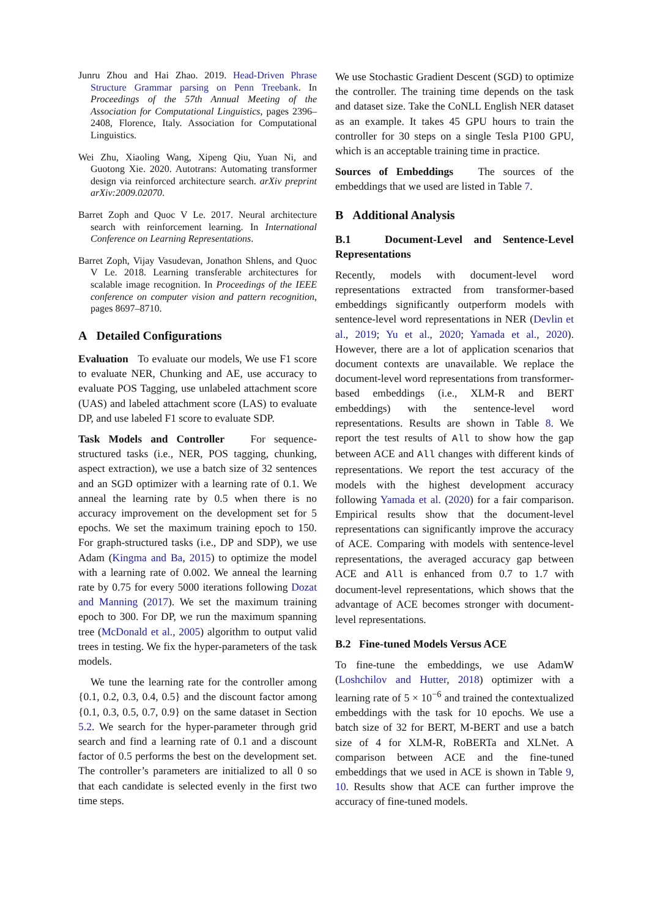Junru Zhou and Hai Zhao. 2019. Head-Driven Phrase Structure Grammar parsing on Penn Treebank. In Proceedings of the 57th Annual Meeting of the Association for Computational Linguistics, pages 2396–2408, Florence, Italy. Association for Computational Linguistics.
Wei Zhu, Xiaoling Wang, Xipeng Qiu, Yuan Ni, and Guotong Xie. 2020. Autotrans: Automating transformer design via reinforced architecture search. arXiv preprint arXiv:2009.02070.
Barret Zoph and Quoc V Le. 2017. Neural architecture search with reinforcement learning. In International Conference on Learning Representations.
Barret Zoph, Vijay Vasudevan, Jonathon Shlens, and Quoc V Le. 2018. Learning transferable architectures for scalable image recognition. In Proceedings of the IEEE conference on computer vision and pattern recognition, pages 8697–8710.
A Detailed Configurations
Evaluation To evaluate our models, We use F1 score to evaluate NER, Chunking and AE, use accuracy to evaluate POS Tagging, use unlabeled attachment score (UAS) and labeled attachment score (LAS) to evaluate DP, and use labeled F1 score to evaluate SDP.
Task Models and Controller For sequence-structured tasks (i.e., NER, POS tagging, chunking, aspect extraction), we use a batch size of 32 sentences and an SGD optimizer with a learning rate of 0.1. We anneal the learning rate by 0.5 when there is no accuracy improvement on the development set for 5 epochs. We set the maximum training epoch to 150. For graph-structured tasks (i.e., DP and SDP), we use Adam (Kingma and Ba, 2015) to optimize the model with a learning rate of 0.002. We anneal the learning rate by 0.75 for every 5000 iterations following Dozat and Manning (2017). We set the maximum training epoch to 300. For DP, we run the maximum spanning tree (McDonald et al., 2005) algorithm to output valid trees in testing. We fix the hyper-parameters of the task models.
We tune the learning rate for the controller among {0.1, 0.2, 0.3, 0.4, 0.5} and the discount factor among {0.1, 0.3, 0.5, 0.7, 0.9} on the same dataset in Section 5.2. We search for the hyper-parameter through grid search and find a learning rate of 0.1 and a discount factor of 0.5 performs the best on the development set. The controller’s parameters are initialized to all 0 so that each candidate is selected evenly in the first two time steps.
We use Stochastic Gradient Descent (SGD) to optimize the controller. The training time depends on the task and dataset size. Take the CoNLL English NER dataset as an example. It takes 45 GPU hours to train the controller for 30 steps on a single Tesla P100 GPU, which is an acceptable training time in practice.
Sources of Embeddings The sources of the embeddings that we used are listed in Table 7.
B Additional Analysis
B.1 Document-Level and Sentence-Level Representations
Recently, models with document-level word representations extracted from transformer-based embeddings significantly outperform models with sentence-level word representations in NER (Devlin et al., 2019; Yu et al., 2020; Yamada et al., 2020). However, there are a lot of application scenarios that document contexts are unavailable. We replace the document-level word representations from transformer-based embeddings (i.e., XLM-R and BERT embeddings) with the sentence-level word representations. Results are shown in Table 8. We report the test results of All to show how the gap between ACE and All changes with different kinds of representations. We report the test accuracy of the models with the highest development accuracy following Yamada et al. (2020) for a fair comparison. Empirical results show that the document-level representations can significantly improve the accuracy of ACE. Comparing with models with sentence-level representations, the averaged accuracy gap between ACE and All is enhanced from 0.7 to 1.7 with document-level representations, which shows that the advantage of ACE becomes stronger with document-level representations.
B.2 Fine-tuned Models Versus ACE
To fine-tune the embeddings, we use AdamW (Loshchilov and Hutter, 2018) optimizer with a learning rate of 5 × 10<sup>−6</sup> and trained the contextualized embeddings with the task for 10 epochs. We use a batch size of 32 for BERT, M-BERT and use a batch size of 4 for XLM-R, RoBERTa and XLNet. A comparison between ACE and the fine-tuned embeddings that we used in ACE is shown in Table 9, 10. Results show that ACE can further improve the accuracy of fine-tuned models.